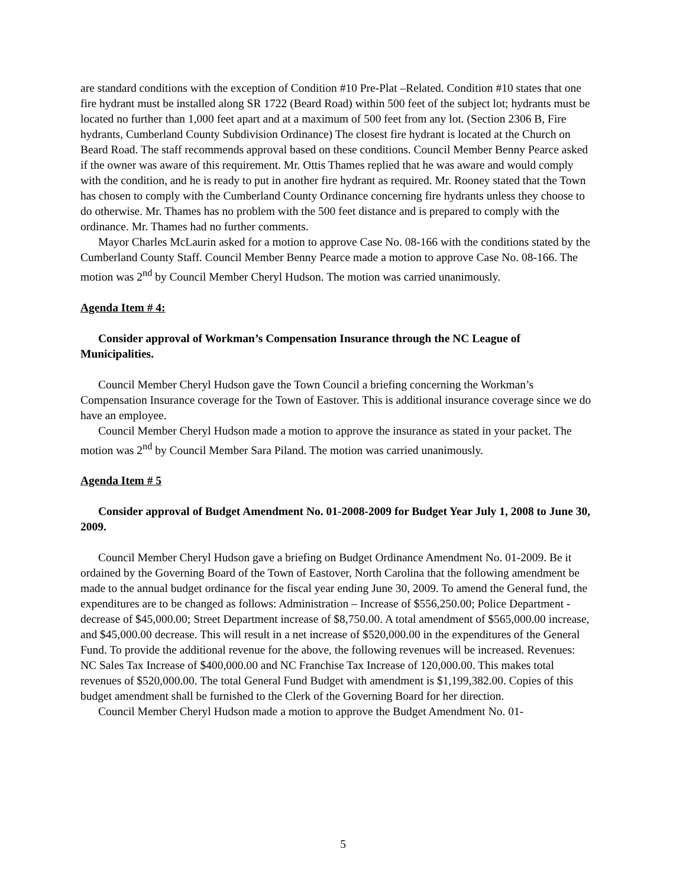are standard conditions with the exception of Condition #10 Pre-Plat –Related. Condition #10 states that one fire hydrant must be installed along SR 1722 (Beard Road) within 500 feet of the subject lot; hydrants must be located no further than 1,000 feet apart and at a maximum of 500 feet from any lot. (Section 2306 B, Fire hydrants, Cumberland County Subdivision Ordinance) The closest fire hydrant is located at the Church on Beard Road. The staff recommends approval based on these conditions. Council Member Benny Pearce asked if the owner was aware of this requirement. Mr. Ottis Thames replied that he was aware and would comply with the condition, and he is ready to put in another fire hydrant as required. Mr. Rooney stated that the Town has chosen to comply with the Cumberland County Ordinance concerning fire hydrants unless they choose to do otherwise. Mr. Thames has no problem with the 500 feet distance and is prepared to comply with the ordinance. Mr. Thames had no further comments.
Mayor Charles McLaurin asked for a motion to approve Case No. 08-166 with the conditions stated by the Cumberland County Staff. Council Member Benny Pearce made a motion to approve Case No. 08-166. The motion was 2<sup>nd</sup> by Council Member Cheryl Hudson. The motion was carried unanimously.
Agenda Item # 4:
Consider approval of Workman’s Compensation Insurance through the NC League of Municipalities.
Council Member Cheryl Hudson gave the Town Council a briefing concerning the Workman’s Compensation Insurance coverage for the Town of Eastover. This is additional insurance coverage since we do have an employee.
Council Member Cheryl Hudson made a motion to approve the insurance as stated in your packet. The motion was 2<sup>nd</sup> by Council Member Sara Piland. The motion was carried unanimously.
Agenda Item # 5
Consider approval of Budget Amendment No. 01-2008-2009 for Budget Year July 1, 2008 to June 30, 2009.
Council Member Cheryl Hudson gave a briefing on Budget Ordinance Amendment No. 01-2009. Be it ordained by the Governing Board of the Town of Eastover, North Carolina that the following amendment be made to the annual budget ordinance for the fiscal year ending June 30, 2009. To amend the General fund, the expenditures are to be changed as follows: Administration – Increase of $556,250.00; Police Department - decrease of $45,000.00; Street Department increase of $8,750.00. A total amendment of $565,000.00 increase, and $45,000.00 decrease. This will result in a net increase of $520,000.00 in the expenditures of the General Fund. To provide the additional revenue for the above, the following revenues will be increased. Revenues: NC Sales Tax Increase of $400,000.00 and NC Franchise Tax Increase of 120,000.00. This makes total revenues of $520,000.00. The total General Fund Budget with amendment is $1,199,382.00. Copies of this budget amendment shall be furnished to the Clerk of the Governing Board for her direction.
Council Member Cheryl Hudson made a motion to approve the Budget Amendment No. 01-
5